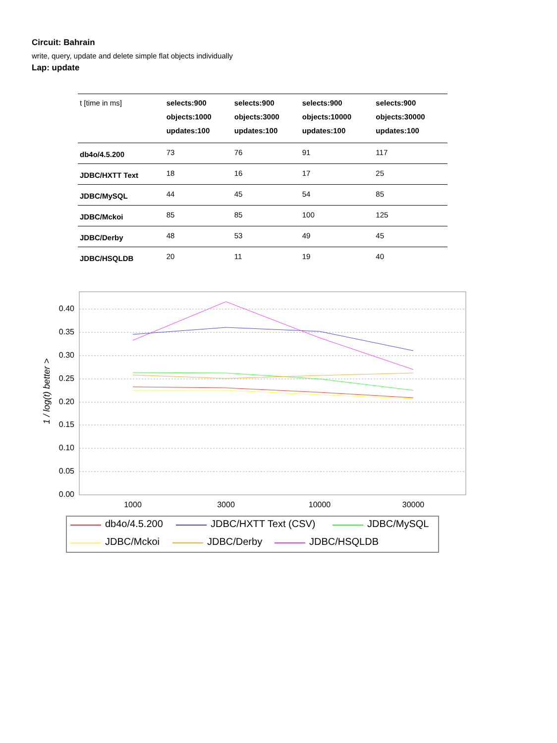Circuit: Bahrain
write, query, update and delete simple flat objects individually
Lap: update
| t [time in ms] | selects:900 objects:1000 updates:100 | selects:900 objects:3000 updates:100 | selects:900 objects:10000 updates:100 | selects:900 objects:30000 updates:100 |
| --- | --- | --- | --- | --- |
| db4o/4.5.200 | 73 | 76 | 91 | 117 |
| JDBC/HXTT Text | 18 | 16 | 17 | 25 |
| JDBC/MySQL | 44 | 45 | 54 | 85 |
| JDBC/Mckoi | 85 | 85 | 100 | 125 |
| JDBC/Derby | 48 | 53 | 49 | 45 |
| JDBC/HSQLDB | 20 | 11 | 19 | 40 |
0.40
0.35
0.30
0.25
0.20
0.15
0.10
0.05
0.00
1 / log(t) better >
1000
3000
10000
30000
db4o/4.5.200
JDBC/HXTT Text (CSV)
JDBC/MySQL
JDBC/Mckoi
JDBC/Derby
JDBC/HSQLDB